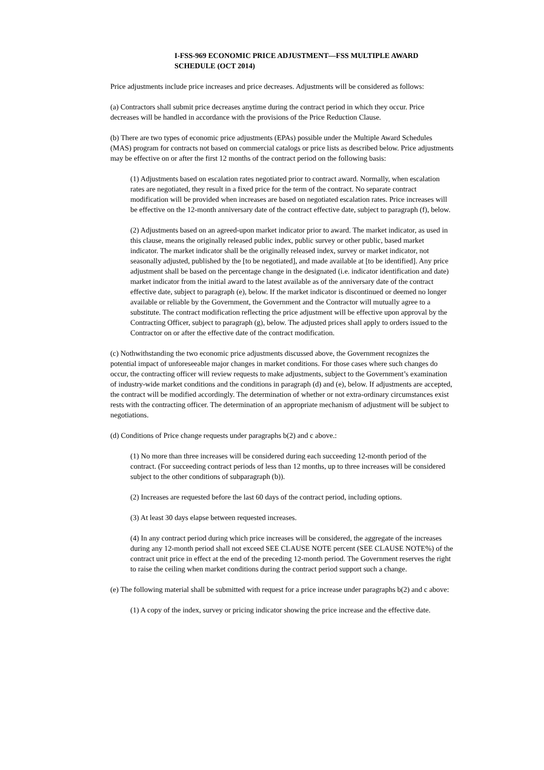I-FSS-969 ECONOMIC PRICE ADJUSTMENT—FSS MULTIPLE AWARD SCHEDULE (OCT 2014)
Price adjustments include price increases and price decreases. Adjustments will be considered as follows:
(a) Contractors shall submit price decreases anytime during the contract period in which they occur. Price decreases will be handled in accordance with the provisions of the Price Reduction Clause.
(b) There are two types of economic price adjustments (EPAs) possible under the Multiple Award Schedules (MAS) program for contracts not based on commercial catalogs or price lists as described below. Price adjustments may be effective on or after the first 12 months of the contract period on the following basis:
(1) Adjustments based on escalation rates negotiated prior to contract award. Normally, when escalation rates are negotiated, they result in a fixed price for the term of the contract. No separate contract modification will be provided when increases are based on negotiated escalation rates. Price increases will be effective on the 12-month anniversary date of the contract effective date, subject to paragraph (f), below.
(2) Adjustments based on an agreed-upon market indicator prior to award. The market indicator, as used in this clause, means the originally released public index, public survey or other public, based market indicator. The market indicator shall be the originally released index, survey or market indicator, not seasonally adjusted, published by the [to be negotiated], and made available at [to be identified]. Any price adjustment shall be based on the percentage change in the designated (i.e. indicator identification and date) market indicator from the initial award to the latest available as of the anniversary date of the contract effective date, subject to paragraph (e), below. If the market indicator is discontinued or deemed no longer available or reliable by the Government, the Government and the Contractor will mutually agree to a substitute. The contract modification reflecting the price adjustment will be effective upon approval by the Contracting Officer, subject to paragraph (g), below. The adjusted prices shall apply to orders issued to the Contractor on or after the effective date of the contract modification.
(c) Nothwithstanding the two economic price adjustments discussed above, the Government recognizes the potential impact of unforeseeable major changes in market conditions. For those cases where such changes do occur, the contracting officer will review requests to make adjustments, subject to the Government’s examination of industry-wide market conditions and the conditions in paragraph (d) and (e), below. If adjustments are accepted, the contract will be modified accordingly. The determination of whether or not extra-ordinary circumstances exist rests with the contracting officer. The determination of an appropriate mechanism of adjustment will be subject to negotiations.
(d) Conditions of Price change requests under paragraphs b(2) and c above.:
(1) No more than three increases will be considered during each succeeding 12-month period of the contract. (For succeeding contract periods of less than 12 months, up to three increases will be considered subject to the other conditions of subparagraph (b)).
(2) Increases are requested before the last 60 days of the contract period, including options.
(3) At least 30 days elapse between requested increases.
(4) In any contract period during which price increases will be considered, the aggregate of the increases during any 12-month period shall not exceed SEE CLAUSE NOTE percent (SEE CLAUSE NOTE%) of the contract unit price in effect at the end of the preceding 12-month period. The Government reserves the right to raise the ceiling when market conditions during the contract period support such a change.
(e) The following material shall be submitted with request for a price increase under paragraphs b(2) and c above:
(1) A copy of the index, survey or pricing indicator showing the price increase and the effective date.